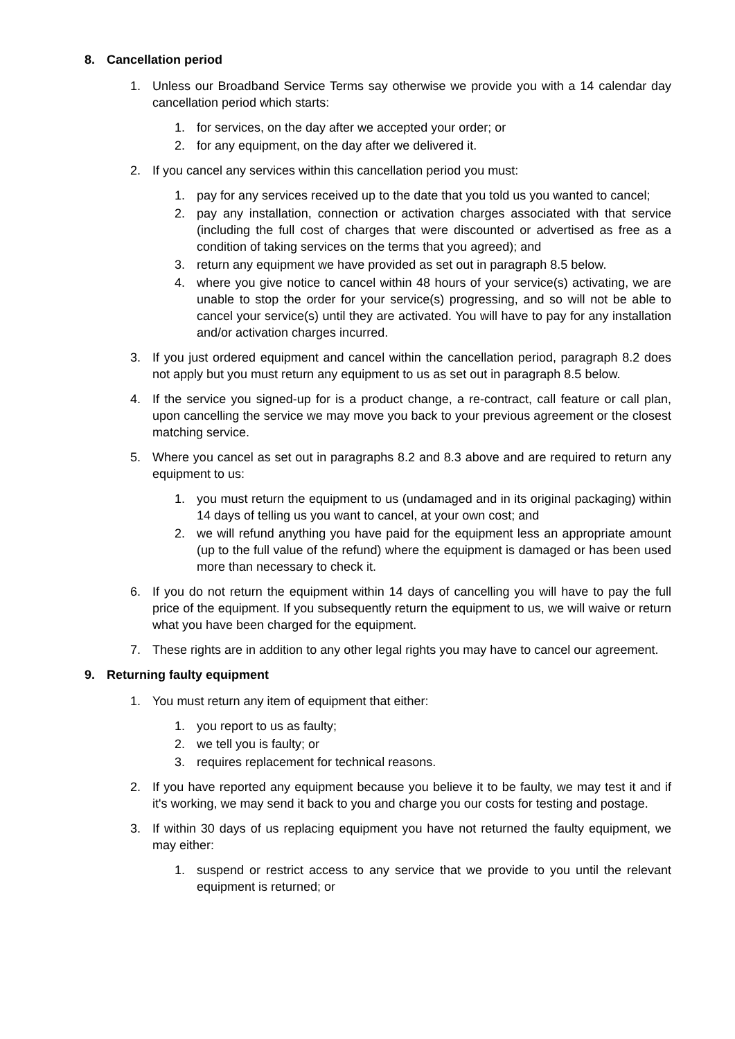8. Cancellation period
1. Unless our Broadband Service Terms say otherwise we provide you with a 14 calendar day cancellation period which starts:
1. for services, on the day after we accepted your order; or
2. for any equipment, on the day after we delivered it.
2. If you cancel any services within this cancellation period you must:
1. pay for any services received up to the date that you told us you wanted to cancel;
2. pay any installation, connection or activation charges associated with that service (including the full cost of charges that were discounted or advertised as free as a condition of taking services on the terms that you agreed); and
3. return any equipment we have provided as set out in paragraph 8.5 below.
4. where you give notice to cancel within 48 hours of your service(s) activating, we are unable to stop the order for your service(s) progressing, and so will not be able to cancel your service(s) until they are activated. You will have to pay for any installation and/or activation charges incurred.
3. If you just ordered equipment and cancel within the cancellation period, paragraph 8.2 does not apply but you must return any equipment to us as set out in paragraph 8.5 below.
4. If the service you signed-up for is a product change, a re-contract, call feature or call plan, upon cancelling the service we may move you back to your previous agreement or the closest matching service.
5. Where you cancel as set out in paragraphs 8.2 and 8.3 above and are required to return any equipment to us:
1. you must return the equipment to us (undamaged and in its original packaging) within 14 days of telling us you want to cancel, at your own cost; and
2. we will refund anything you have paid for the equipment less an appropriate amount (up to the full value of the refund) where the equipment is damaged or has been used more than necessary to check it.
6. If you do not return the equipment within 14 days of cancelling you will have to pay the full price of the equipment. If you subsequently return the equipment to us, we will waive or return what you have been charged for the equipment.
7. These rights are in addition to any other legal rights you may have to cancel our agreement.
9. Returning faulty equipment
1. You must return any item of equipment that either:
1. you report to us as faulty;
2. we tell you is faulty; or
3. requires replacement for technical reasons.
2. If you have reported any equipment because you believe it to be faulty, we may test it and if it's working, we may send it back to you and charge you our costs for testing and postage.
3. If within 30 days of us replacing equipment you have not returned the faulty equipment, we may either:
1. suspend or restrict access to any service that we provide to you until the relevant equipment is returned; or